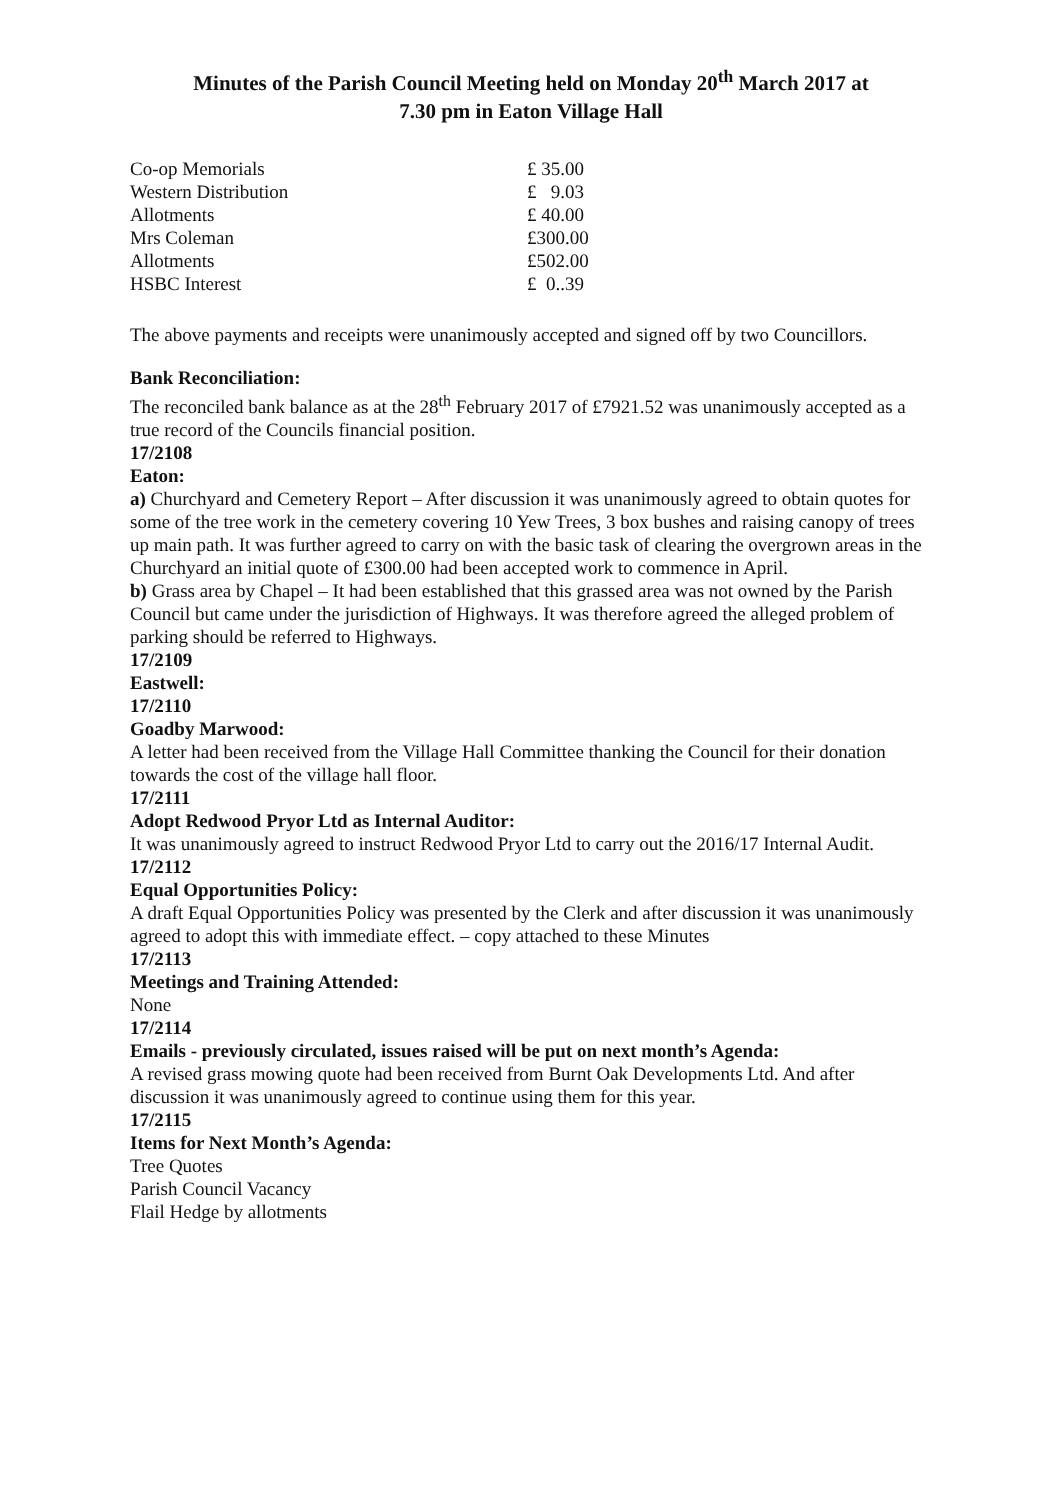Minutes of the Parish Council Meeting held on Monday 20<sup>th</sup> March 2017 at
7.30 pm in Eaton Village Hall
| Co-op Memorials | £ 35.00 |
| Western Distribution | £ 9.03 |
| Allotments | £ 40.00 |
| Mrs Coleman | £300.00 |
| Allotments | £502.00 |
| HSBC Interest | £ 0..39 |
The above payments and receipts were unanimously accepted and signed off by two Councillors.
Bank Reconciliation:
The reconciled bank balance as at the 28<sup>th</sup> February 2017 of £7921.52 was unanimously accepted as a true record of the Councils financial position.
17/2108
Eaton:
a) Churchyard and Cemetery Report – After discussion it was unanimously agreed to obtain quotes for some of the tree work in the cemetery covering 10 Yew Trees, 3 box bushes and raising canopy of trees up main path. It was further agreed to carry on with the basic task of clearing the overgrown areas in the Churchyard an initial quote of £300.00 had been accepted work to commence in April.
b) Grass area by Chapel – It had been established that this grassed area was not owned by the Parish Council but came under the jurisdiction of Highways. It was therefore agreed the alleged problem of parking should be referred to Highways.
17/2109
Eastwell:
17/2110
Goadby Marwood:
A letter had been received from the Village Hall Committee thanking the Council for their donation towards the cost of the village hall floor.
17/2111
Adopt Redwood Pryor Ltd as Internal Auditor:
It was unanimously agreed to instruct Redwood Pryor Ltd to carry out the 2016/17 Internal Audit.
17/2112
Equal Opportunities Policy:
A draft Equal Opportunities Policy was presented by the Clerk and after discussion it was unanimously agreed to adopt this with immediate effect. – copy attached to these Minutes
17/2113
Meetings and Training Attended:
None
17/2114
Emails - previously circulated, issues raised will be put on next month’s Agenda:
A revised grass mowing quote had been received from Burnt Oak Developments Ltd. And after discussion it was unanimously agreed to continue using them for this year.
17/2115
Items for Next Month’s Agenda:
Tree Quotes
Parish Council Vacancy
Flail Hedge by allotments